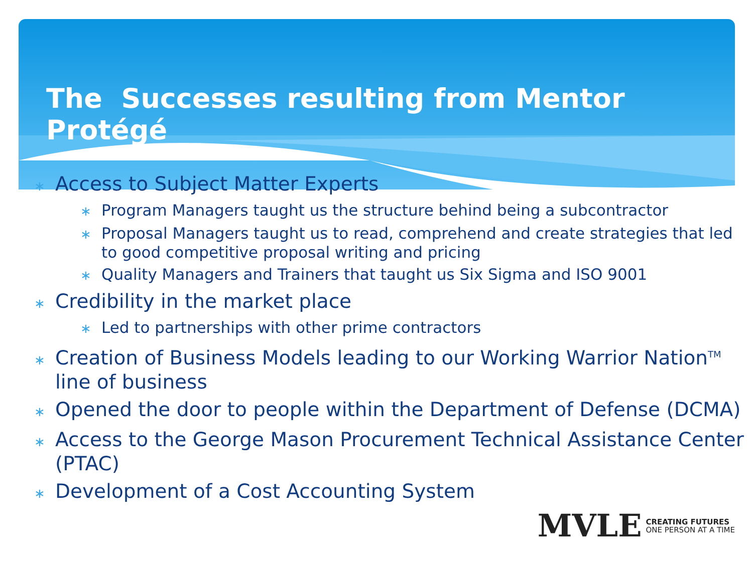The Successes resulting from Mentor Protégé
∗ Access to Subject Matter Experts
∗ Program Managers taught us the structure behind being a subcontractor
∗ Proposal Managers taught us to read, comprehend and create strategies that led to good competitive proposal writing and pricing
∗ Quality Managers and Trainers that taught us Six Sigma and ISO 9001
∗ Credibility in the market place
∗ Led to partnerships with other prime contractors
∗ Creation of Business Models leading to our Working Warrior Nation<sup>TM</sup> line of business
∗ Opened the door to people within the Department of Defense (DCMA)
∗ Access to the George Mason Procurement Technical Assistance Center (PTAC)
∗ Development of a Cost Accounting System
MVLE CREATING FUTURES
ONE PERSON AT A TIME